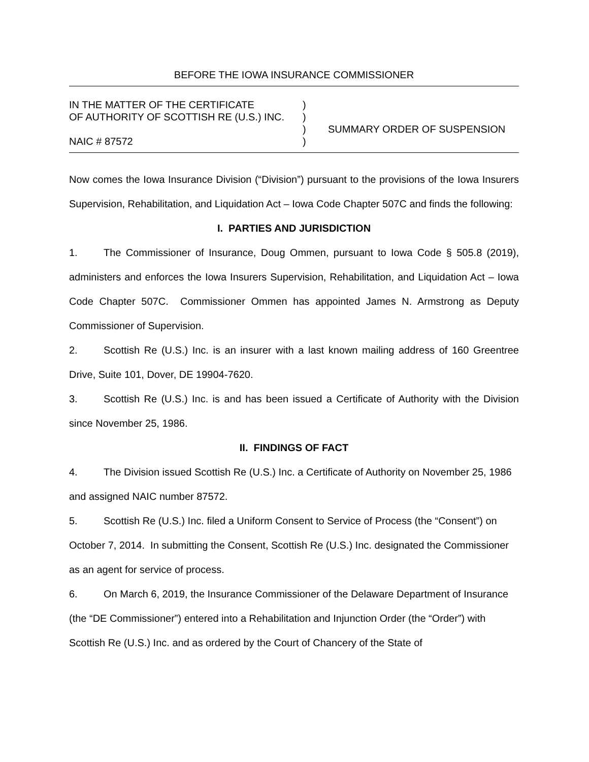BEFORE THE IOWA INSURANCE COMMISSIONER
IN THE MATTER OF THE CERTIFICATE
OF AUTHORITY OF SCOTTISH RE (U.S.) INC.
NAIC # 87572
)
)
)
)
SUMMARY ORDER OF SUSPENSION
Now comes the Iowa Insurance Division (“Division”) pursuant to the provisions of the Iowa Insurers Supervision, Rehabilitation, and Liquidation Act – Iowa Code Chapter 507C and finds the following:
I. PARTIES AND JURISDICTION
1. The Commissioner of Insurance, Doug Ommen, pursuant to Iowa Code § 505.8 (2019), administers and enforces the Iowa Insurers Supervision, Rehabilitation, and Liquidation Act – Iowa Code Chapter 507C. Commissioner Ommen has appointed James N. Armstrong as Deputy Commissioner of Supervision.
2. Scottish Re (U.S.) Inc. is an insurer with a last known mailing address of 160 Greentree Drive, Suite 101, Dover, DE 19904-7620.
3. Scottish Re (U.S.) Inc. is and has been issued a Certificate of Authority with the Division since November 25, 1986.
II. FINDINGS OF FACT
4. The Division issued Scottish Re (U.S.) Inc. a Certificate of Authority on November 25, 1986 and assigned NAIC number 87572.
5. Scottish Re (U.S.) Inc. filed a Uniform Consent to Service of Process (the “Consent”) on October 7, 2014. In submitting the Consent, Scottish Re (U.S.) Inc. designated the Commissioner as an agent for service of process.
6. On March 6, 2019, the Insurance Commissioner of the Delaware Department of Insurance (the “DE Commissioner”) entered into a Rehabilitation and Injunction Order (the “Order”) with Scottish Re (U.S.) Inc. and as ordered by the Court of Chancery of the State of